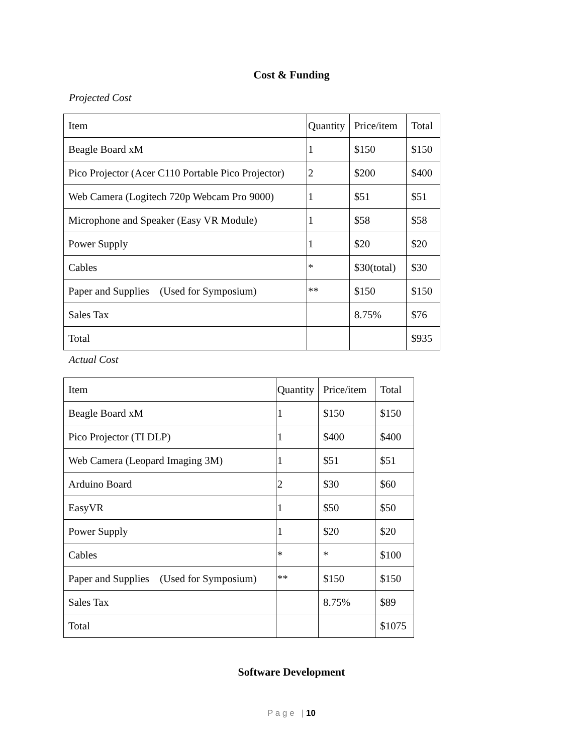Cost & Funding
Projected Cost
| Item | Quantity | Price/item | Total |
| Beagle Board xM | 1 | $150 | $150 |
| Pico Projector (Acer C110 Portable Pico Projector) | 2 | $200 | $400 |
| Web Camera (Logitech 720p Webcam Pro 9000) | 1 | $51 | $51 |
| Microphone and Speaker (Easy VR Module) | 1 | $58 | $58 |
| Power Supply | 1 | $20 | $20 |
| Cables | * | $30(total) | $30 |
| Paper and Supplies (Used for Symposium) | ** | $150 | $150 |
| Sales Tax | | 8.75% | $76 |
| Total | | | $935 |
Actual Cost
| Item | Quantity | Price/item | Total |
| Beagle Board xM | 1 | $150 | $150 |
| Pico Projector (TI DLP) | 1 | $400 | $400 |
| Web Camera (Leopard Imaging 3M) | 1 | $51 | $51 |
| Arduino Board | 2 | $30 | $60 |
| EasyVR | 1 | $50 | $50 |
| Power Supply | 1 | $20 | $20 |
| Cables | * | * | $100 |
| Paper and Supplies (Used for Symposium) | ** | $150 | $150 |
| Sales Tax | | 8.75% | $89 |
| Total | | | $1075 |
Software Development
P a g e | 10